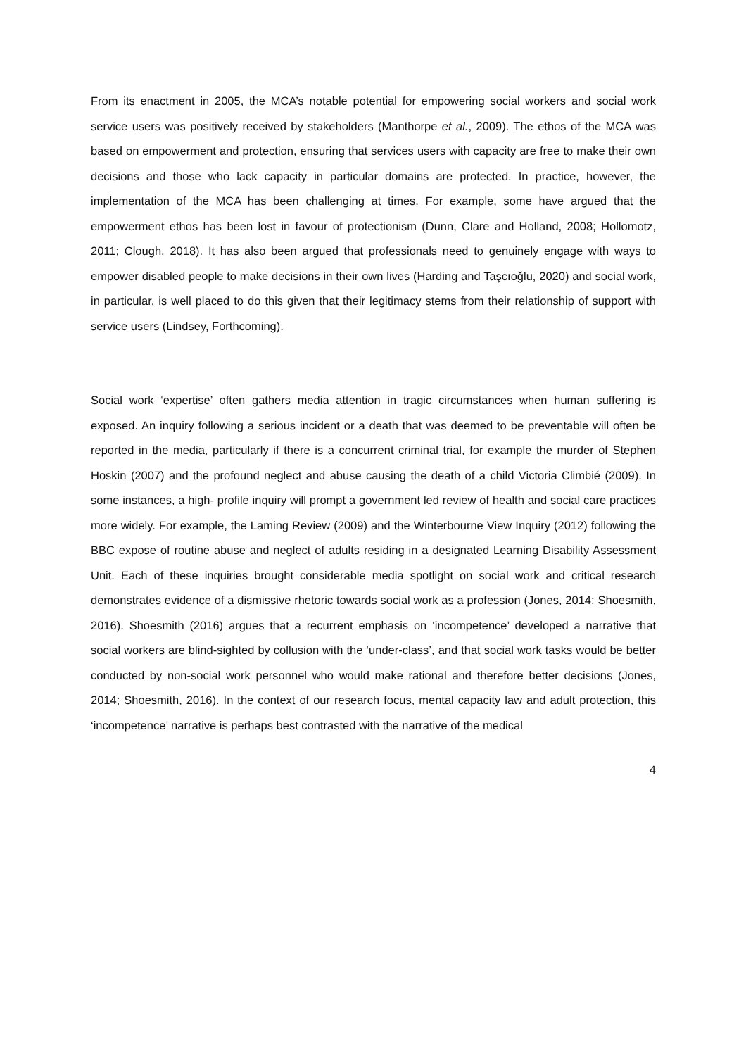From its enactment in 2005, the MCA’s notable potential for empowering social workers and social work service users was positively received by stakeholders (Manthorpe et al., 2009). The ethos of the MCA was based on empowerment and protection, ensuring that services users with capacity are free to make their own decisions and those who lack capacity in particular domains are protected. In practice, however, the implementation of the MCA has been challenging at times. For example, some have argued that the empowerment ethos has been lost in favour of protectionism (Dunn, Clare and Holland, 2008; Hollomotz, 2011; Clough, 2018). It has also been argued that professionals need to genuinely engage with ways to empower disabled people to make decisions in their own lives (Harding and Taşcıoğlu, 2020) and social work, in particular, is well placed to do this given that their legitimacy stems from their relationship of support with service users (Lindsey, Forthcoming).
Social work ‘expertise’ often gathers media attention in tragic circumstances when human suffering is exposed. An inquiry following a serious incident or a death that was deemed to be preventable will often be reported in the media, particularly if there is a concurrent criminal trial, for example the murder of Stephen Hoskin (2007) and the profound neglect and abuse causing the death of a child Victoria Climbié (2009). In some instances, a high- profile inquiry will prompt a government led review of health and social care practices more widely. For example, the Laming Review (2009) and the Winterbourne View Inquiry (2012) following the BBC expose of routine abuse and neglect of adults residing in a designated Learning Disability Assessment Unit. Each of these inquiries brought considerable media spotlight on social work and critical research demonstrates evidence of a dismissive rhetoric towards social work as a profession (Jones, 2014; Shoesmith, 2016). Shoesmith (2016) argues that a recurrent emphasis on ‘incompetence’ developed a narrative that social workers are blind-sighted by collusion with the ‘under-class’, and that social work tasks would be better conducted by non-social work personnel who would make rational and therefore better decisions (Jones, 2014; Shoesmith, 2016). In the context of our research focus, mental capacity law and adult protection, this ‘incompetence’ narrative is perhaps best contrasted with the narrative of the medical
4